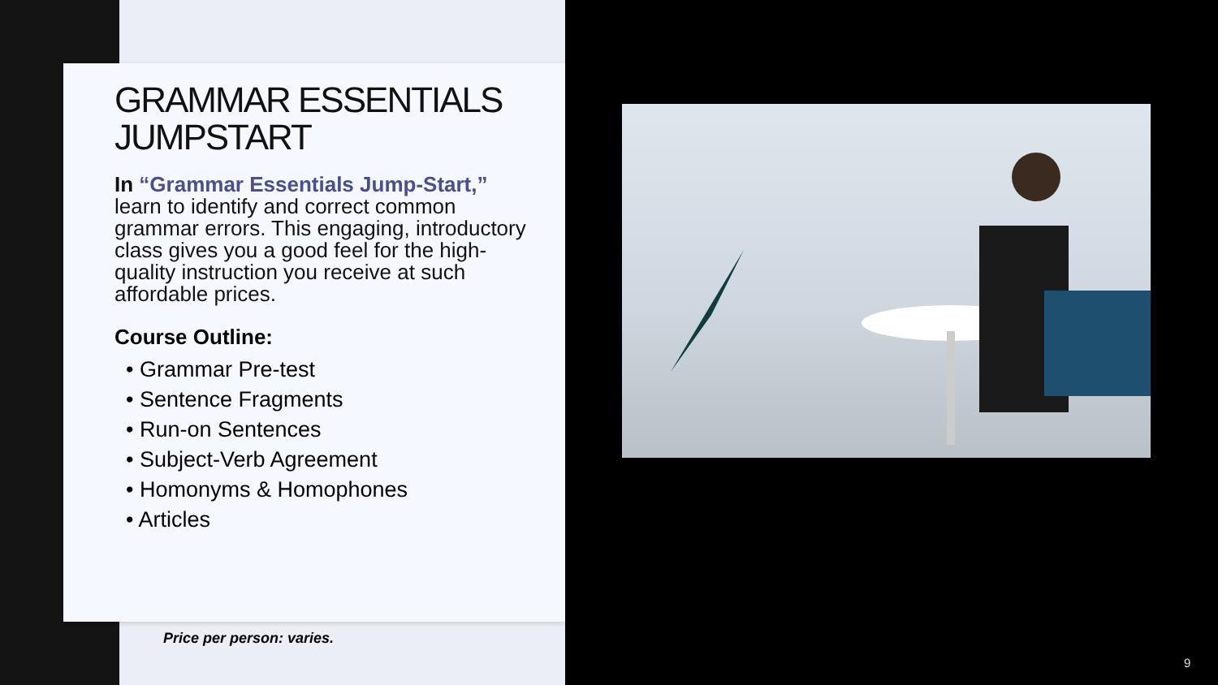GRAMMAR ESSENTIALS JUMPSTART
In “Grammar Essentials Jump-Start,” learn to identify and correct common grammar errors. This engaging, introductory class gives you a good feel for the high-quality instruction you receive at such affordable prices.
Course Outline:
• Grammar Pre-test
• Sentence Fragments
• Run-on Sentences
• Subject-Verb Agreement
• Homonyms & Homophones
• Articles
Price per person: varies.
9